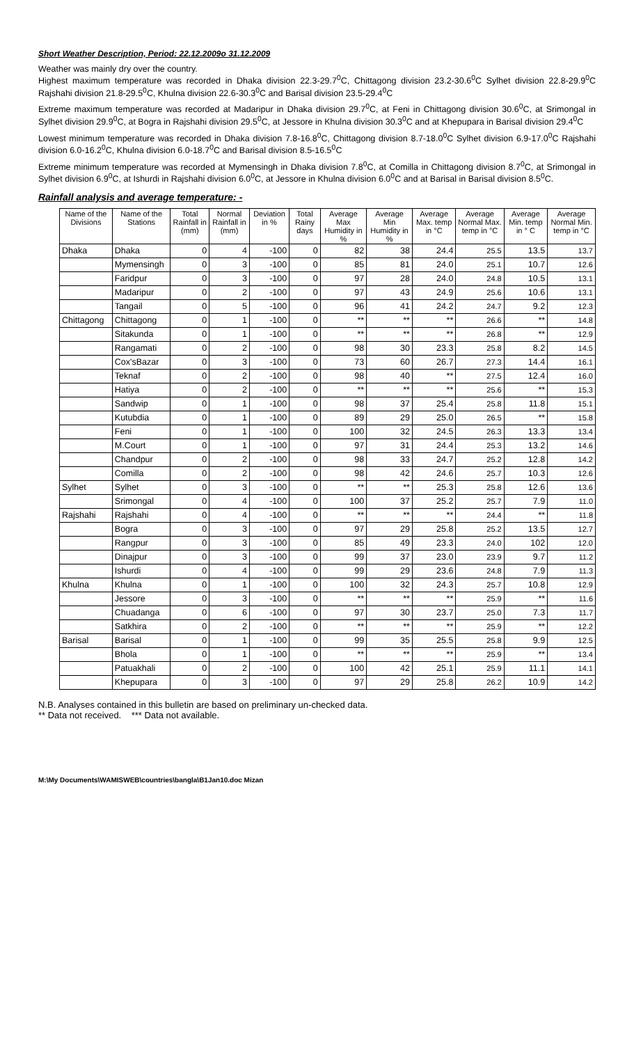Short Weather Description, Period: 22.12.2009o 31.12.2009
Weather was mainly dry over the country.
Highest maximum temperature was recorded in Dhaka division 22.3-29.7<sup>0</sup>C, Chittagong division 23.2-30.6<sup>0</sup>C Sylhet division 22.8-29.9<sup>0</sup>C Rajshahi division 21.8-29.5<sup>0</sup>C, Khulna division 22.6-30.3<sup>0</sup>C and Barisal division 23.5-29.4<sup>0</sup>C
Extreme maximum temperature was recorded at Madaripur in Dhaka division 29.7<sup>0</sup>C, at Feni in Chittagong division 30.6<sup>0</sup>C, at Srimongal in Sylhet division 29.9<sup>0</sup>C, at Bogra in Rajshahi division 29.5<sup>0</sup>C, at Jessore in Khulna division 30.3<sup>0</sup>C and at Khepupara in Barisal division 29.4<sup>0</sup>C
Lowest minimum temperature was recorded in Dhaka division 7.8-16.8<sup>0</sup>C, Chittagong division 8.7-18.0<sup>0</sup>C Sylhet division 6.9-17.0<sup>0</sup>C Rajshahi division 6.0-16.2<sup>0</sup>C, Khulna division 6.0-18.7<sup>0</sup>C and Barisal division 8.5-16.5<sup>0</sup>C
Extreme minimum temperature was recorded at Mymensingh in Dhaka division 7.8<sup>0</sup>C, at Comilla in Chittagong division 8.7<sup>0</sup>C, at Srimongal in Sylhet division 6.9<sup>0</sup>C, at Ishurdi in Rajshahi division 6.0<sup>0</sup>C, at Jessore in Khulna division 6.0<sup>0</sup>C and at Barisal in Barisal division 8.5<sup>0</sup>C.
Rainfall analysis and average temperature: -
| Name of the Divisions | Name of the Stations | Total Rainfall in (mm) | Normal Rainfall in (mm) | Deviation in % | Total Rainy days | Average Max Humidity in % | Average Min Humidity in % | Average Max. temp in °C | Average Normal Max. temp in °C | Average Min. temp in ° C | Average Normal Min. temp in °C |
| --- | --- | --- | --- | --- | --- | --- | --- | --- | --- | --- | --- |
| Dhaka | Dhaka | 0 | 4 | -100 | 0 | 82 | 38 | 24.4 | 25.5 | 13.5 | 13.7 |
| | Mymensingh | 0 | 3 | -100 | 0 | 85 | 81 | 24.0 | 25.1 | 10.7 | 12.6 |
| | Faridpur | 0 | 3 | -100 | 0 | 97 | 28 | 24.0 | 24.8 | 10.5 | 13.1 |
| | Madaripur | 0 | 2 | -100 | 0 | 97 | 43 | 24.9 | 25.6 | 10.6 | 13.1 |
| | Tangail | 0 | 5 | -100 | 0 | 96 | 41 | 24.2 | 24.7 | 9.2 | 12.3 |
| Chittagong | Chittagong | 0 | 1 | -100 | 0 | ** | ** | ** | 26.6 | ** | 14.8 |
| | Sitakunda | 0 | 1 | -100 | 0 | ** | ** | ** | 26.8 | ** | 12.9 |
| | Rangamati | 0 | 2 | -100 | 0 | 98 | 30 | 23.3 | 25.8 | 8.2 | 14.5 |
| | Cox'sBazar | 0 | 3 | -100 | 0 | 73 | 60 | 26.7 | 27.3 | 14.4 | 16.1 |
| | Teknaf | 0 | 2 | -100 | 0 | 98 | 40 | ** | 27.5 | 12.4 | 16.0 |
| | Hatiya | 0 | 2 | -100 | 0 | ** | ** | ** | 25.6 | ** | 15.3 |
| | Sandwip | 0 | 1 | -100 | 0 | 98 | 37 | 25.4 | 25.8 | 11.8 | 15.1 |
| | Kutubdia | 0 | 1 | -100 | 0 | 89 | 29 | 25.0 | 26.5 | ** | 15.8 |
| | Feni | 0 | 1 | -100 | 0 | 100 | 32 | 24.5 | 26.3 | 13.3 | 13.4 |
| | M.Court | 0 | 1 | -100 | 0 | 97 | 31 | 24.4 | 25.3 | 13.2 | 14.6 |
| | Chandpur | 0 | 2 | -100 | 0 | 98 | 33 | 24.7 | 25.2 | 12.8 | 14.2 |
| | Comilla | 0 | 2 | -100 | 0 | 98 | 42 | 24.6 | 25.7 | 10.3 | 12.6 |
| Sylhet | Sylhet | 0 | 3 | -100 | 0 | ** | ** | 25.3 | 25.8 | 12.6 | 13.6 |
| | Srimongal | 0 | 4 | -100 | 0 | 100 | 37 | 25.2 | 25.7 | 7.9 | 11.0 |
| Rajshahi | Rajshahi | 0 | 4 | -100 | 0 | ** | ** | ** | 24.4 | ** | 11.8 |
| | Bogra | 0 | 3 | -100 | 0 | 97 | 29 | 25.8 | 25.2 | 13.5 | 12.7 |
| | Rangpur | 0 | 3 | -100 | 0 | 85 | 49 | 23.3 | 24.0 | 102 | 12.0 |
| | Dinajpur | 0 | 3 | -100 | 0 | 99 | 37 | 23.0 | 23.9 | 9.7 | 11.2 |
| | Ishurdi | 0 | 4 | -100 | 0 | 99 | 29 | 23.6 | 24.8 | 7.9 | 11.3 |
| Khulna | Khulna | 0 | 1 | -100 | 0 | 100 | 32 | 24.3 | 25.7 | 10.8 | 12.9 |
| | Jessore | 0 | 3 | -100 | 0 | ** | ** | ** | 25.9 | ** | 11.6 |
| | Chuadanga | 0 | 6 | -100 | 0 | 97 | 30 | 23.7 | 25.0 | 7.3 | 11.7 |
| | Satkhira | 0 | 2 | -100 | 0 | ** | ** | ** | 25.9 | ** | 12.2 |
| Barisal | Barisal | 0 | 1 | -100 | 0 | 99 | 35 | 25.5 | 25.8 | 9.9 | 12.5 |
| | Bhola | 0 | 1 | -100 | 0 | ** | ** | ** | 25.9 | ** | 13.4 |
| | Patuakhali | 0 | 2 | -100 | 0 | 100 | 42 | 25.1 | 25.9 | 11.1 | 14.1 |
| | Khepupara | 0 | 3 | -100 | 0 | 97 | 29 | 25.8 | 26.2 | 10.9 | 14.2 |
N.B. Analyses contained in this bulletin are based on preliminary un-checked data.
** Data not received. *** Data not available.
M:\My Documents\WAMISWEB\countries\bangla\B1Jan10.doc Mizan